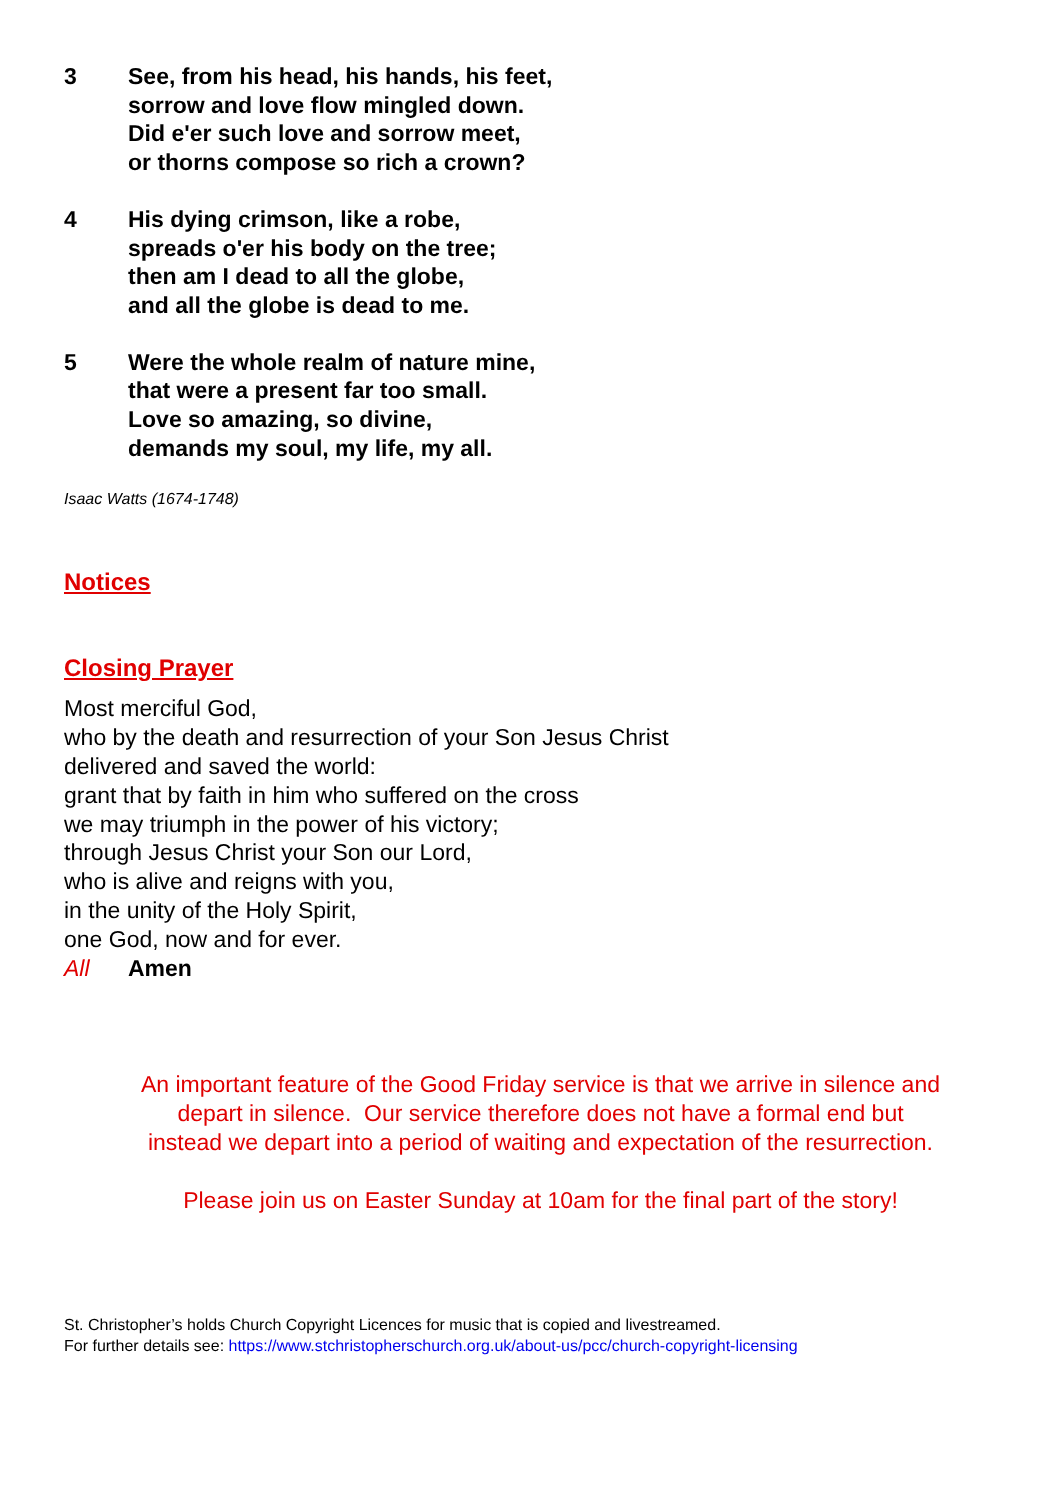3 See, from his head, his hands, his feet,
sorrow and love flow mingled down.
Did e'er such love and sorrow meet,
or thorns compose so rich a crown?
4 His dying crimson, like a robe,
spreads o'er his body on the tree;
then am I dead to all the globe,
and all the globe is dead to me.
5 Were the whole realm of nature mine,
that were a present far too small.
Love so amazing, so divine,
demands my soul, my life, my all.
Isaac Watts (1674-1748)
Notices
Closing Prayer
Most merciful God,
who by the death and resurrection of your Son Jesus Christ
delivered and saved the world:
grant that by faith in him who suffered on the cross
we may triumph in the power of his victory;
through Jesus Christ your Son our Lord,
who is alive and reigns with you,
in the unity of the Holy Spirit,
one God, now and for ever.
All Amen
An important feature of the Good Friday service is that we arrive in silence and
depart in silence. Our service therefore does not have a formal end but
instead we depart into a period of waiting and expectation of the resurrection.
Please join us on Easter Sunday at 10am for the final part of the story!
St. Christopher’s holds Church Copyright Licences for music that is copied and livestreamed.
For further details see: https://www.stchristopherschurch.org.uk/about-us/pcc/church-copyright-licensing